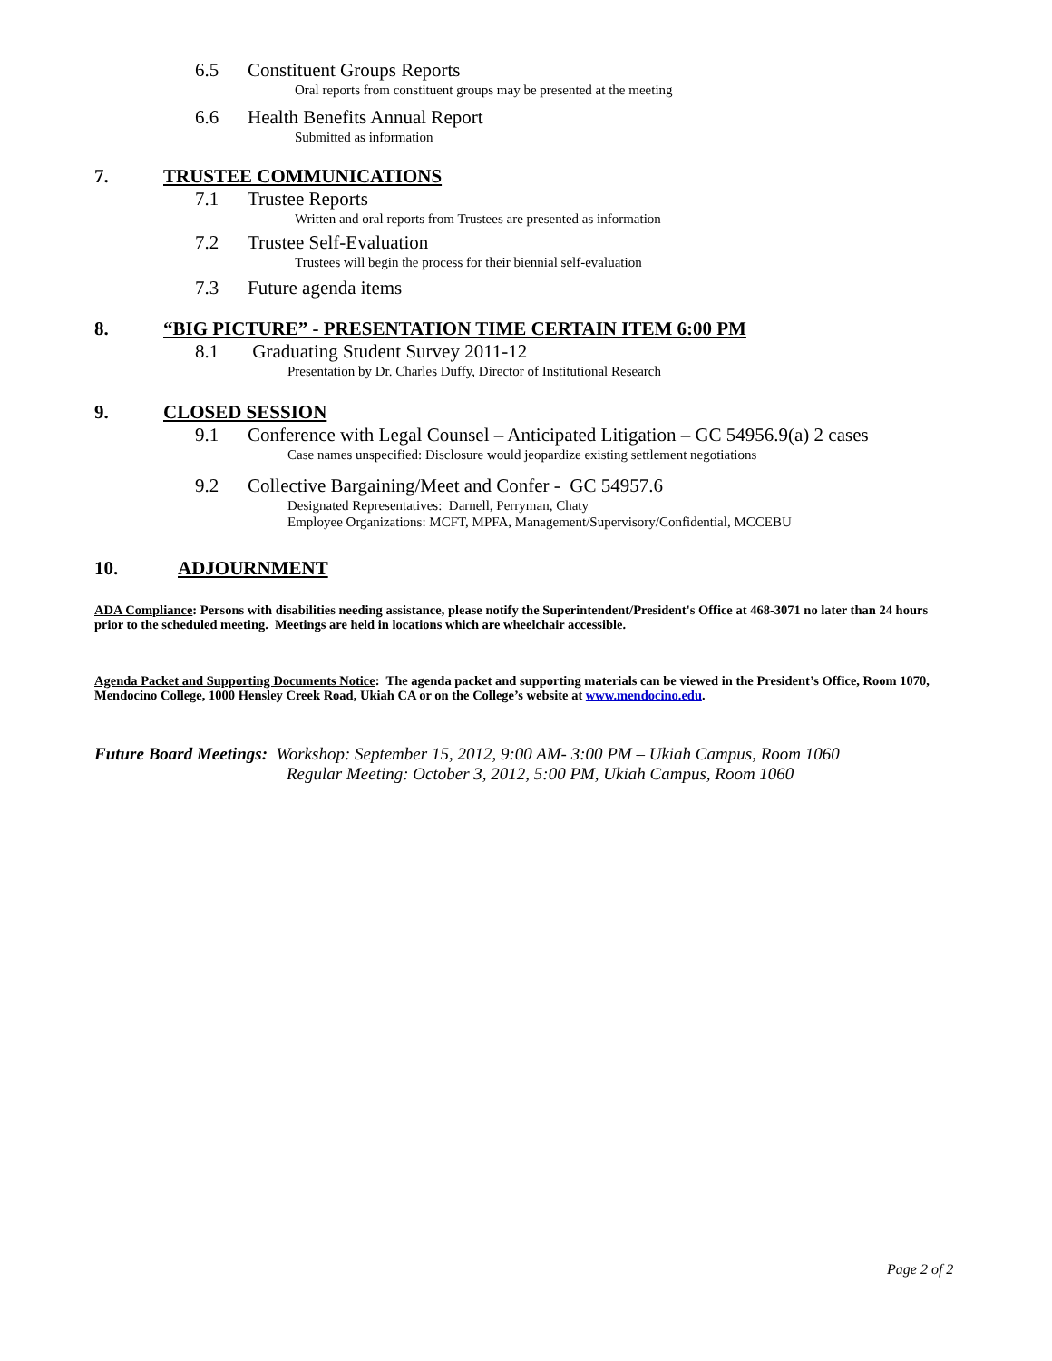6.5 Constituent Groups Reports
Oral reports from constituent groups may be presented at the meeting
6.6 Health Benefits Annual Report
Submitted as information
7. TRUSTEE COMMUNICATIONS
7.1 Trustee Reports
Written and oral reports from Trustees are presented as information
7.2 Trustee Self-Evaluation
Trustees will begin the process for their biennial self-evaluation
7.3 Future agenda items
8. “BIG PICTURE” - PRESENTATION TIME CERTAIN ITEM 6:00 PM
8.1 Graduating Student Survey 2011-12
Presentation by Dr. Charles Duffy, Director of Institutional Research
9. CLOSED SESSION
9.1 Conference with Legal Counsel – Anticipated Litigation – GC 54956.9(a) 2 cases
Case names unspecified: Disclosure would jeopardize existing settlement negotiations
9.2 Collective Bargaining/Meet and Confer - GC 54957.6
Designated Representatives: Darnell, Perryman, Chaty
Employee Organizations: MCFT, MPFA, Management/Supervisory/Confidential, MCCEBU
10. ADJOURNMENT
ADA Compliance: Persons with disabilities needing assistance, please notify the Superintendent/President's Office at 468-3071 no later than 24 hours prior to the scheduled meeting. Meetings are held in locations which are wheelchair accessible.
Agenda Packet and Supporting Documents Notice: The agenda packet and supporting materials can be viewed in the President’s Office, Room 1070, Mendocino College, 1000 Hensley Creek Road, Ukiah CA or on the College’s website at www.mendocino.edu.
Future Board Meetings: Workshop: September 15, 2012, 9:00 AM- 3:00 PM – Ukiah Campus, Room 1060
Regular Meeting: October 3, 2012, 5:00 PM, Ukiah Campus, Room 1060
Page 2 of 2